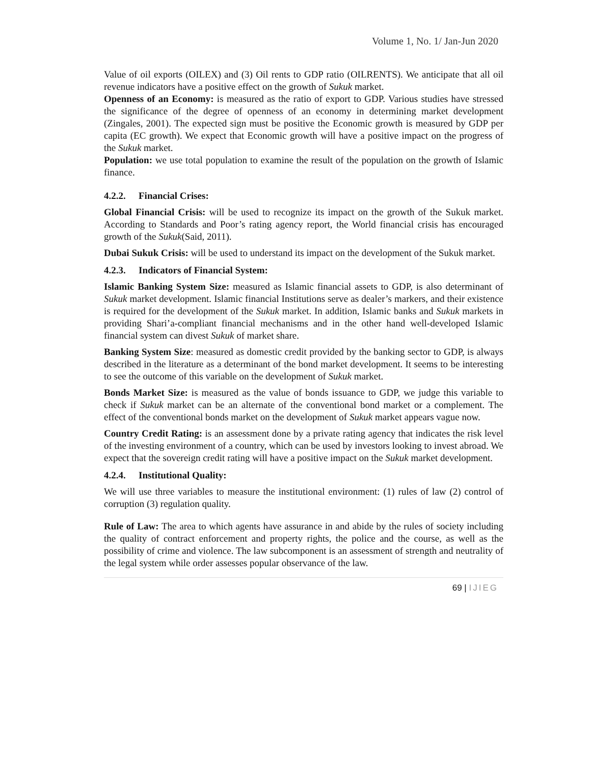Volume 1, No. 1/ Jan-Jun 2020
Value of oil exports (OILEX) and (3) Oil rents to GDP ratio (OILRENTS). We anticipate that all oil revenue indicators have a positive effect on the growth of Sukuk market.
Openness of an Economy: is measured as the ratio of export to GDP. Various studies have stressed the significance of the degree of openness of an economy in determining market development (Zingales, 2001). The expected sign must be positive the Economic growth is measured by GDP per capita (EC growth). We expect that Economic growth will have a positive impact on the progress of the Sukuk market.
Population: we use total population to examine the result of the population on the growth of Islamic finance.
4.2.2. Financial Crises:
Global Financial Crisis: will be used to recognize its impact on the growth of the Sukuk market. According to Standards and Poor’s rating agency report, the World financial crisis has encouraged growth of the Sukuk(Said, 2011).
Dubai Sukuk Crisis: will be used to understand its impact on the development of the Sukuk market.
4.2.3. Indicators of Financial System:
Islamic Banking System Size: measured as Islamic financial assets to GDP, is also determinant of Sukuk market development. Islamic financial Institutions serve as dealer’s markers, and their existence is required for the development of the Sukuk market. In addition, Islamic banks and Sukuk markets in providing Shari’a-compliant financial mechanisms and in the other hand well-developed Islamic financial system can divest Sukuk of market share.
Banking System Size: measured as domestic credit provided by the banking sector to GDP, is always described in the literature as a determinant of the bond market development. It seems to be interesting to see the outcome of this variable on the development of Sukuk market.
Bonds Market Size: is measured as the value of bonds issuance to GDP, we judge this variable to check if Sukuk market can be an alternate of the conventional bond market or a complement. The effect of the conventional bonds market on the development of Sukuk market appears vague now.
Country Credit Rating: is an assessment done by a private rating agency that indicates the risk level of the investing environment of a country, which can be used by investors looking to invest abroad. We expect that the sovereign credit rating will have a positive impact on the Sukuk market development.
4.2.4. Institutional Quality:
We will use three variables to measure the institutional environment: (1) rules of law (2) control of corruption (3) regulation quality.
Rule of Law: The area to which agents have assurance in and abide by the rules of society including the quality of contract enforcement and property rights, the police and the course, as well as the possibility of crime and violence. The law subcomponent is an assessment of strength and neutrality of the legal system while order assesses popular observance of the law.
69 | IJIEG